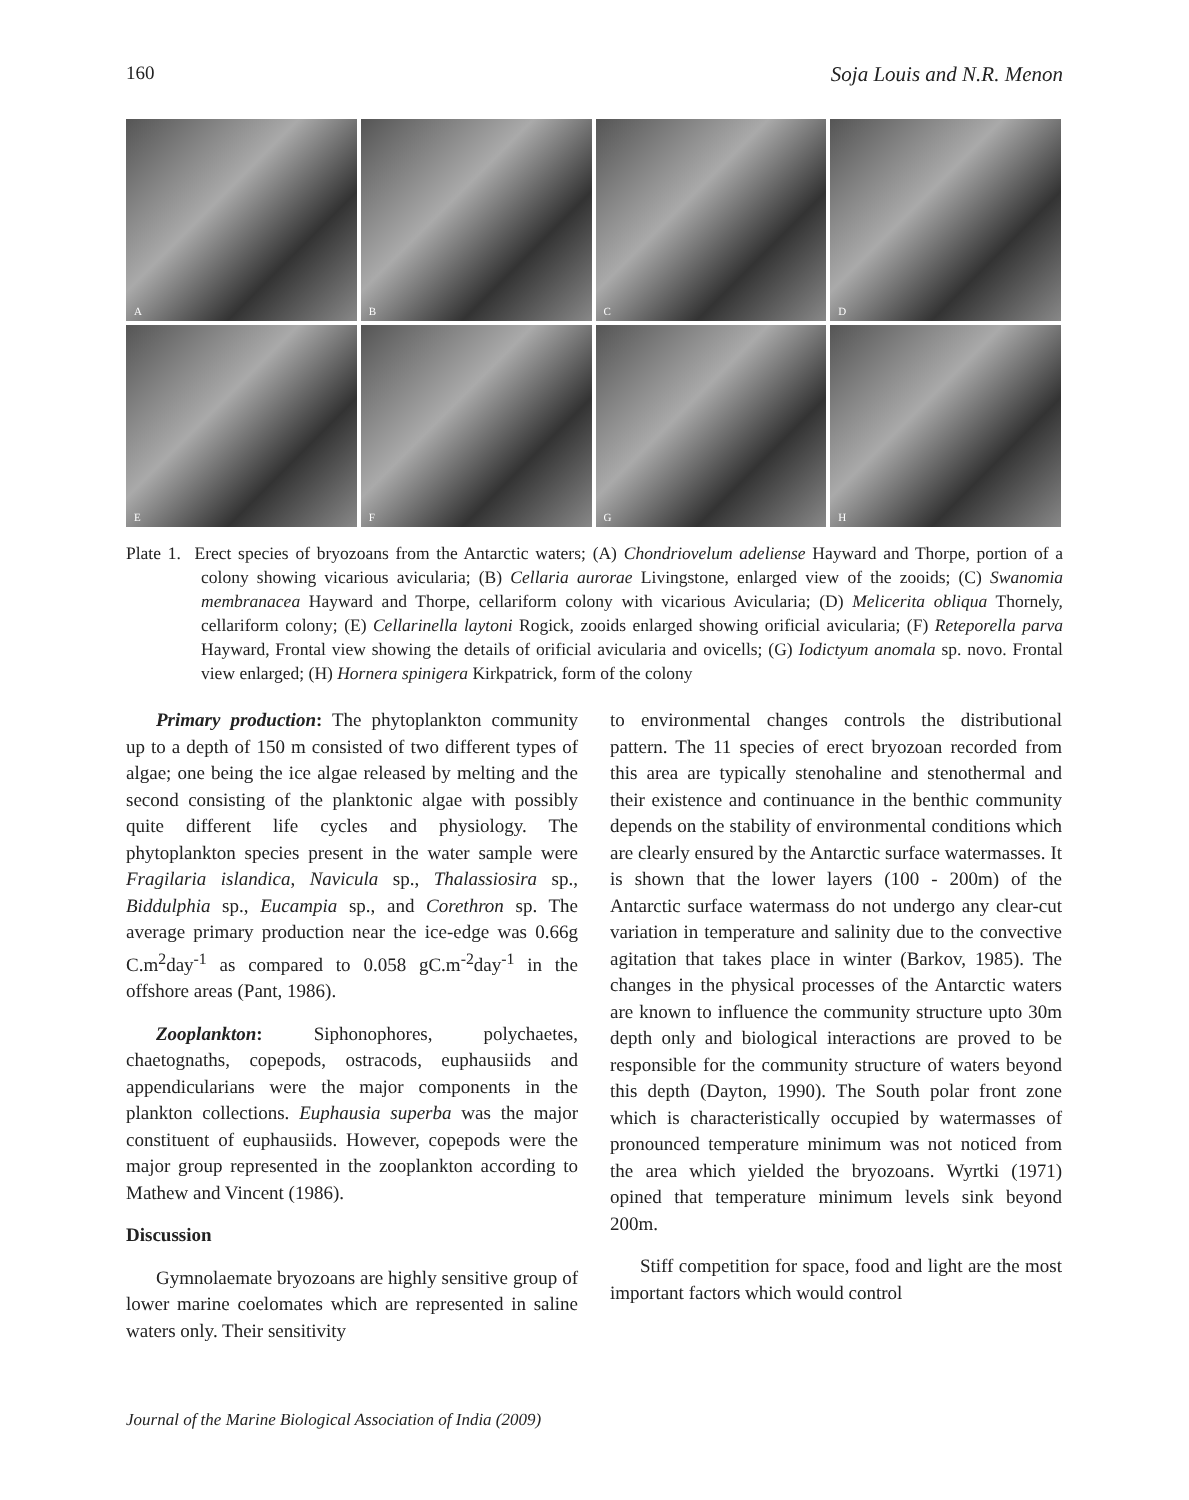160 Soja Louis and N.R. Menon
A
B
C
D
E
F
G
H
Plate 1. Erect species of bryozoans from the Antarctic waters; (A) Chondriovelum adeliense Hayward and Thorpe, portion of a colony showing vicarious avicularia; (B) Cellaria aurorae Livingstone, enlarged view of the zooids; (C) Swanomia membranacea Hayward and Thorpe, cellariform colony with vicarious Avicularia; (D) Melicerita obliqua Thornely, cellariform colony; (E) Cellarinella laytoni Rogick, zooids enlarged showing orificial avicularia; (F) Reteporella parva Hayward, Frontal view showing the details of orificial avicularia and ovicells; (G) Iodictyum anomala sp. novo. Frontal view enlarged; (H) Hornera spinigera Kirkpatrick, form of the colony
Primary production: The phytoplankton community up to a depth of 150 m consisted of two different types of algae; one being the ice algae released by melting and the second consisting of the planktonic algae with possibly quite different life cycles and physiology. The phytoplankton species present in the water sample were Fragilaria islandica, Navicula sp., Thalassiosira sp., Biddulphia sp., Eucampia sp., and Corethron sp. The average primary production near the ice-edge was 0.66g C.m<sup>2</sup>day<sup>-1</sup> as compared to 0.058 gC.m<sup>-2</sup>day<sup>-1</sup> in the offshore areas (Pant, 1986).
Zooplankton: Siphonophores, polychaetes, chaetognaths, copepods, ostracods, euphausiids and appendicularians were the major components in the plankton collections. Euphausia superba was the major constituent of euphausiids. However, copepods were the major group represented in the zooplankton according to Mathew and Vincent (1986).
Discussion
Gymnolaemate bryozoans are highly sensitive group of lower marine coelomates which are represented in saline waters only. Their sensitivity
to environmental changes controls the distributional pattern. The 11 species of erect bryozoan recorded from this area are typically stenohaline and stenothermal and their existence and continuance in the benthic community depends on the stability of environmental conditions which are clearly ensured by the Antarctic surface watermasses. It is shown that the lower layers (100 - 200m) of the Antarctic surface watermass do not undergo any clear-cut variation in temperature and salinity due to the convective agitation that takes place in winter (Barkov, 1985). The changes in the physical processes of the Antarctic waters are known to influence the community structure upto 30m depth only and biological interactions are proved to be responsible for the community structure of waters beyond this depth (Dayton, 1990). The South polar front zone which is characteristically occupied by watermasses of pronounced temperature minimum was not noticed from the area which yielded the bryozoans. Wyrtki (1971) opined that temperature minimum levels sink beyond 200m.
Stiff competition for space, food and light are the most important factors which would control
Journal of the Marine Biological Association of India (2009)